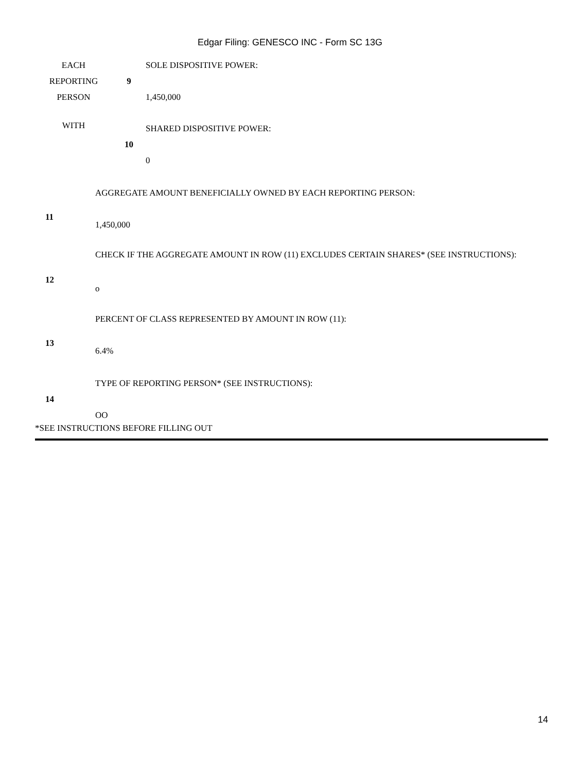Edgar Filing: GENESCO INC - Form SC 13G
| EACH REPORTING PERSON | 9 | SOLE DISPOSITIVE POWER: 1,450,000 |
| WITH | 10 | SHARED DISPOSITIVE POWER: 0 |
| 11 | AGGREGATE AMOUNT BENEFICIALLY OWNED BY EACH REPORTING PERSON: 1,450,000 |
| 12 | CHECK IF THE AGGREGATE AMOUNT IN ROW (11) EXCLUDES CERTAIN SHARES* (SEE INSTRUCTIONS): o |
| 13 | PERCENT OF CLASS REPRESENTED BY AMOUNT IN ROW (11): 6.4% |
| 14 | TYPE OF REPORTING PERSON* (SEE INSTRUCTIONS): OO |
*SEE INSTRUCTIONS BEFORE FILLING OUT
14